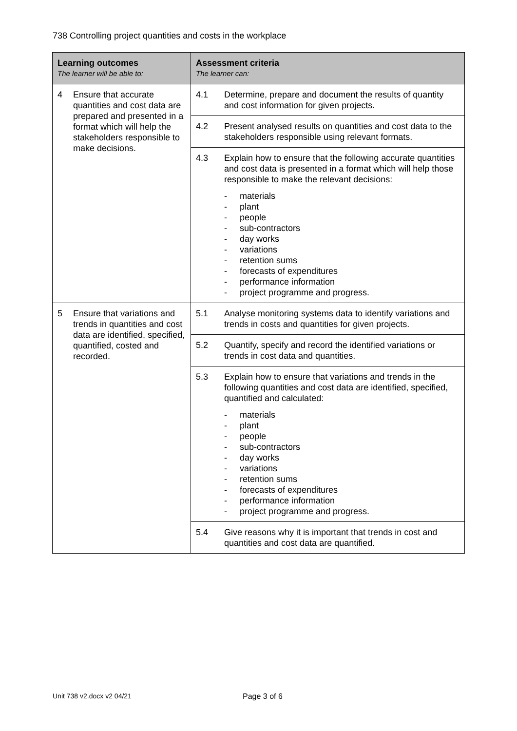738 Controlling project quantities and costs in the workplace
| Learning outcomes The learner will be able to: | Assessment criteria The learner can: |
| --- | --- |
| 4 Ensure that accurate quantities and cost data are prepared and presented in a format which will help the stakeholders responsible to make decisions. | 4.1 Determine, prepare and document the results of quantity and cost information for given projects. |
| | 4.2 Present analysed results on quantities and cost data to the stakeholders responsible using relevant formats. |
| | 4.3 Explain how to ensure that the following accurate quantities and cost data is presented in a format which will help those responsible to make the relevant decisions: - materials - plant - people - sub-contractors - day works - variations - retention sums - forecasts of expenditures - performance information - project programme and progress. |
| 5 Ensure that variations and trends in quantities and cost data are identified, specified, quantified, costed and recorded. | 5.1 Analyse monitoring systems data to identify variations and trends in costs and quantities for given projects. |
| | 5.2 Quantify, specify and record the identified variations or trends in cost data and quantities. |
| | 5.3 Explain how to ensure that variations and trends in the following quantities and cost data are identified, specified, quantified and calculated: - materials - plant - people - sub-contractors - day works - variations - retention sums - forecasts of expenditures - performance information - project programme and progress. |
| | 5.4 Give reasons why it is important that trends in cost and quantities and cost data are quantified. |
Unit 738 v2.docx v2 04/21 Page 3 of 6